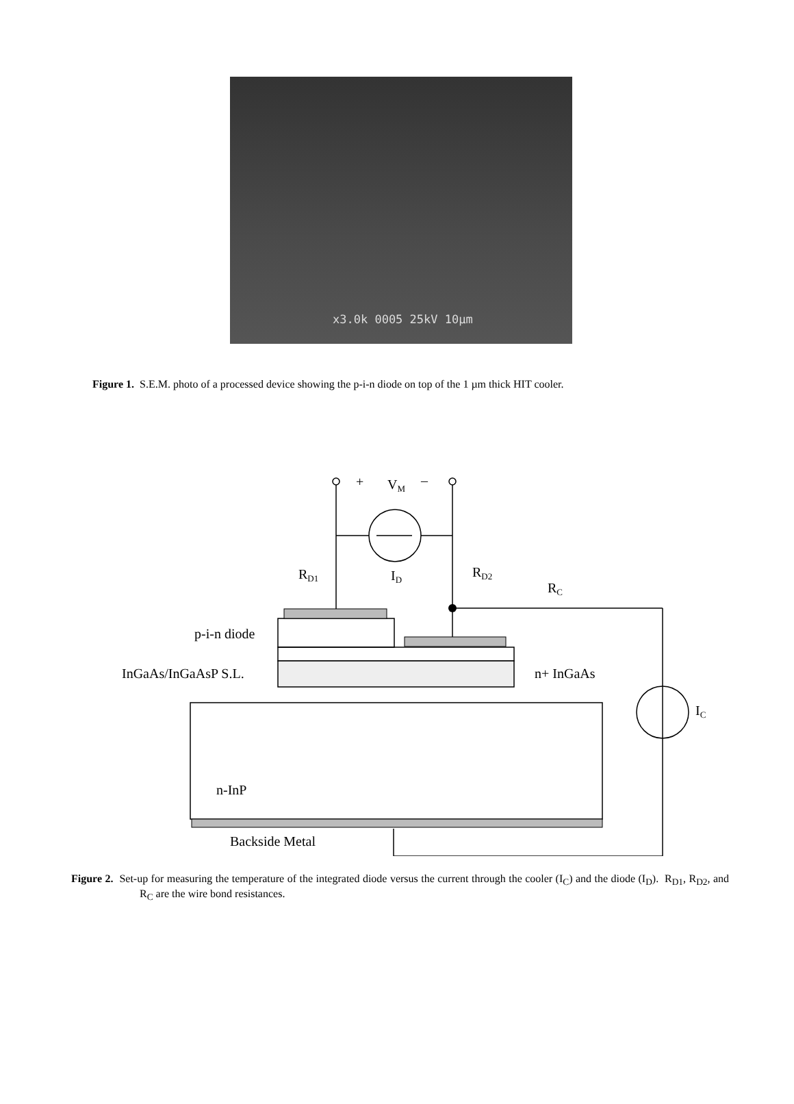x3.0k 0005 25kV 10µm
Figure 1. S.E.M. photo of a processed device showing the p-i-n diode on top of the 1 µm thick HIT cooler.
+
VM
–
RD1
ID
RD2
RC
p-i-n diode
InGaAs/InGaAsP S.L.
n+ InGaAs
IC
n-InP
Backside Metal
Figure 2. Set-up for measuring the temperature of the integrated diode versus the current through the cooler (I<sub>C</sub>) and the diode (I<sub>D</sub>). R<sub>D1</sub>, R<sub>D2</sub>, and R<sub>C</sub> are the wire bond resistances.